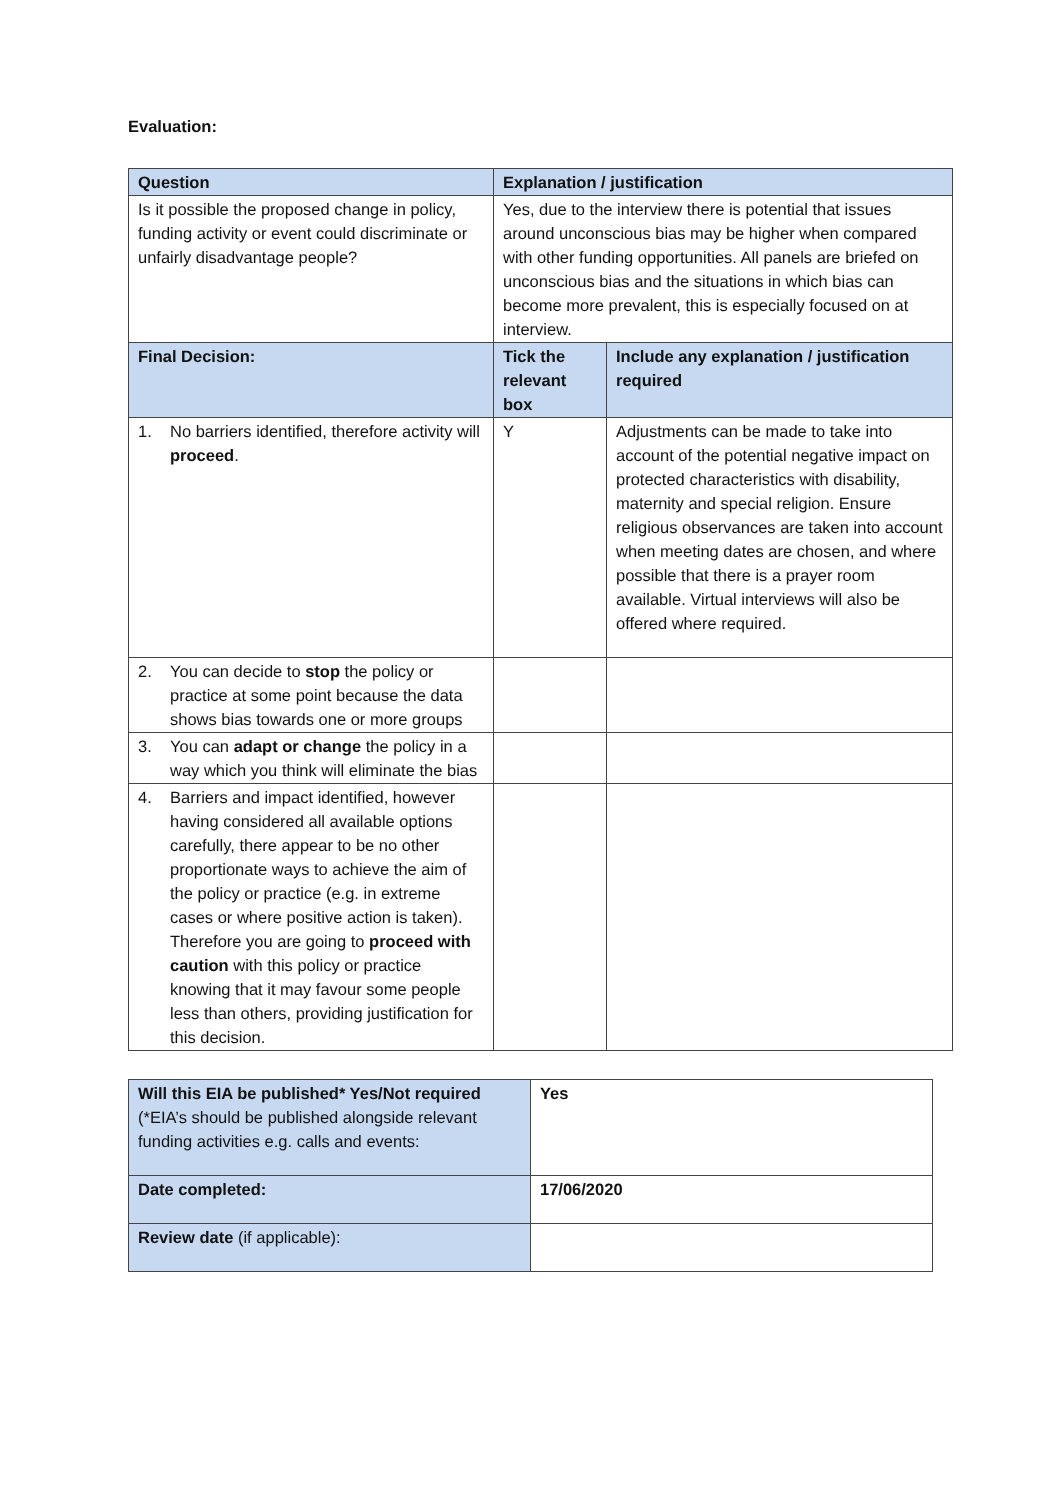Evaluation:
| Question | Explanation / justification | |
| --- | --- | --- |
| Is it possible the proposed change in policy, funding activity or event could discriminate or unfairly disadvantage people? | Yes, due to the interview there is potential that issues around unconscious bias may be higher when compared with other funding opportunities. All panels are briefed on unconscious bias and the situations in which bias can become more prevalent, this is especially focused on at interview. | |
| Final Decision: | Tick the relevant box | Include any explanation / justification required |
| 1. No barriers identified, therefore activity will proceed . | Y | Adjustments can be made to take into account of the potential negative impact on protected characteristics with disability, maternity and special religion. Ensure religious observances are taken into account when meeting dates are chosen, and where possible that there is a prayer room available. Virtual interviews will also be offered where required. |
| 2. You can decide to stop the policy or practice at some point because the data shows bias towards one or more groups | | |
| 3. You can adapt or change the policy in a way which you think will eliminate the bias | | |
| 4. Barriers and impact identified, however having considered all available options carefully, there appear to be no other proportionate ways to achieve the aim of the policy or practice (e.g. in extreme cases or where positive action is taken). Therefore you are going to proceed with caution with this policy or practice knowing that it may favour some people less than others, providing justification for this decision. | | |
| Will this EIA be published* Yes/Not required (*EIA’s should be published alongside relevant funding activities e.g. calls and events: | Yes |
| Date completed: | 17/06/2020 |
| Review date (if applicable): | |